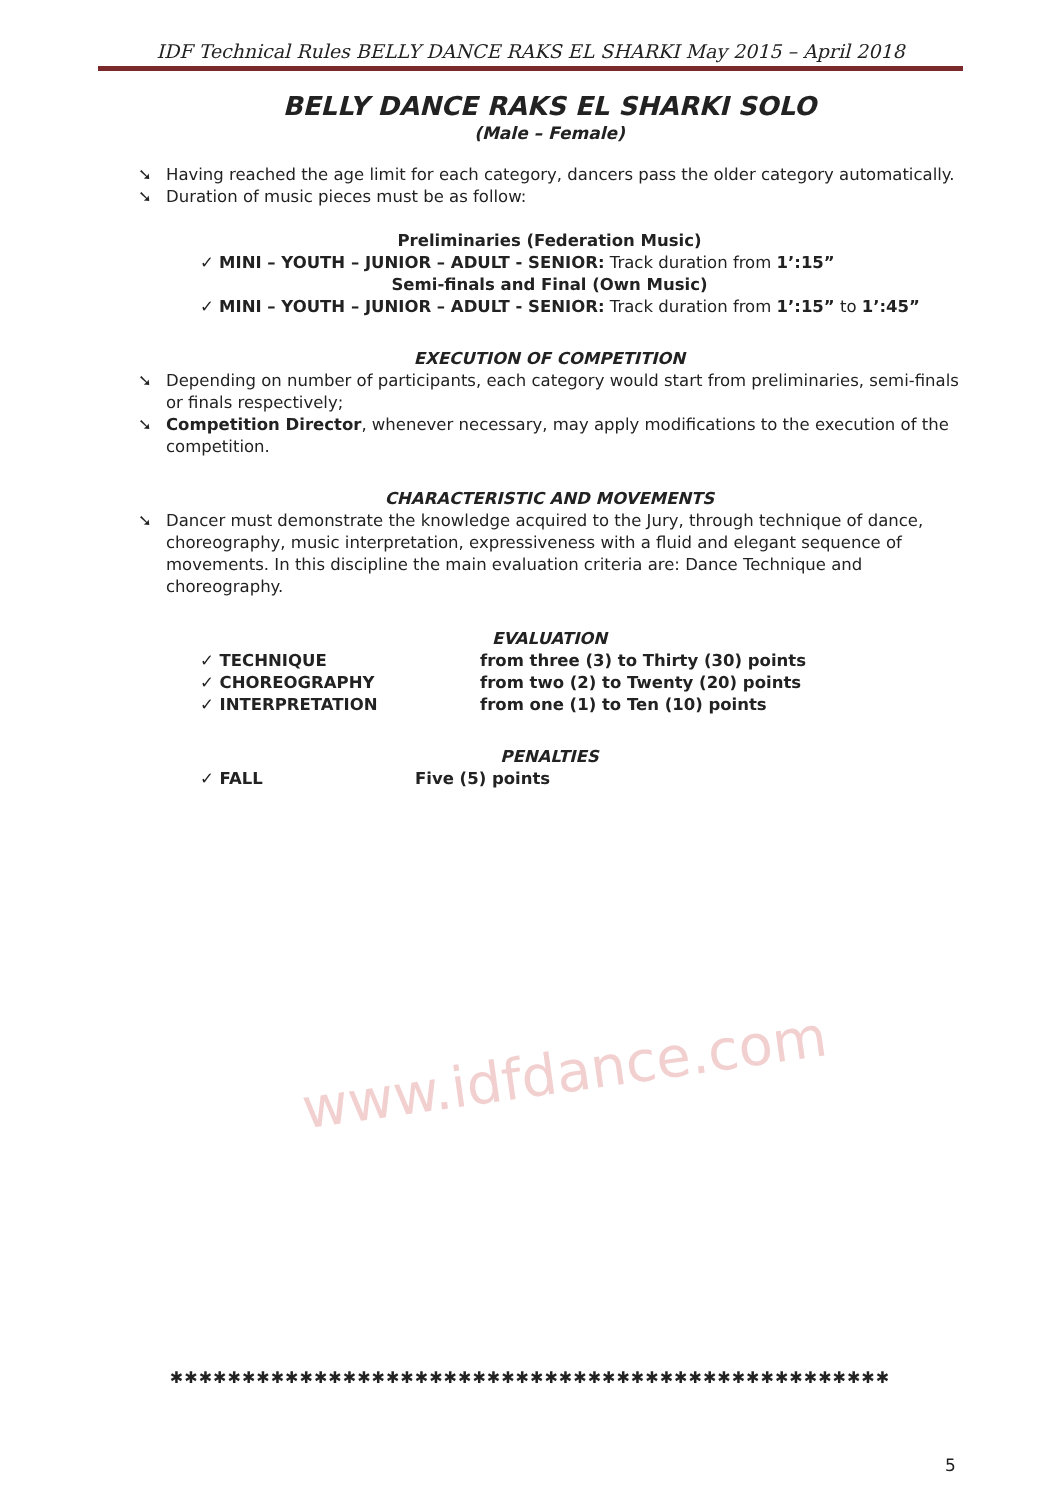IDF Technical Rules BELLY DANCE RAKS EL SHARKI May 2015 – April 2018
www.idfdance.com
BELLY DANCE RAKS EL SHARKI SOLO
(Male – Female)
➘ Having reached the age limit for each category, dancers pass the older category automatically.
➘ Duration of music pieces must be as follow:
Preliminaries (Federation Music)
✓ MINI – YOUTH – JUNIOR – ADULT - SENIOR: Track duration from 1’:15”
Semi-finals and Final (Own Music)
✓ MINI – YOUTH – JUNIOR – ADULT - SENIOR: Track duration from 1’:15” to 1’:45”
EXECUTION OF COMPETITION
➘ Depending on number of participants, each category would start from preliminaries, semi-finals or finals respectively;
➘ Competition Director, whenever necessary, may apply modifications to the execution of the competition.
CHARACTERISTIC AND MOVEMENTS
➘ Dancer must demonstrate the knowledge acquired to the Jury, through technique of dance, choreography, music interpretation, expressiveness with a fluid and elegant sequence of movements. In this discipline the main evaluation criteria are: Dance Technique and choreography.
EVALUATION
✓ TECHNIQUE from three (3) to Thirty (30) points
✓ CHOREOGRAPHY from two (2) to Twenty (20) points
✓ INTERPRETATION from one (1) to Ten (10) points
PENALTIES
✓ FALL Five (5) points
✱✱✱✱✱✱✱✱✱✱✱✱✱✱✱✱✱✱✱✱✱✱✱✱✱✱✱✱✱✱✱✱✱✱✱✱✱✱✱✱✱✱✱✱✱✱✱✱✱✱
5